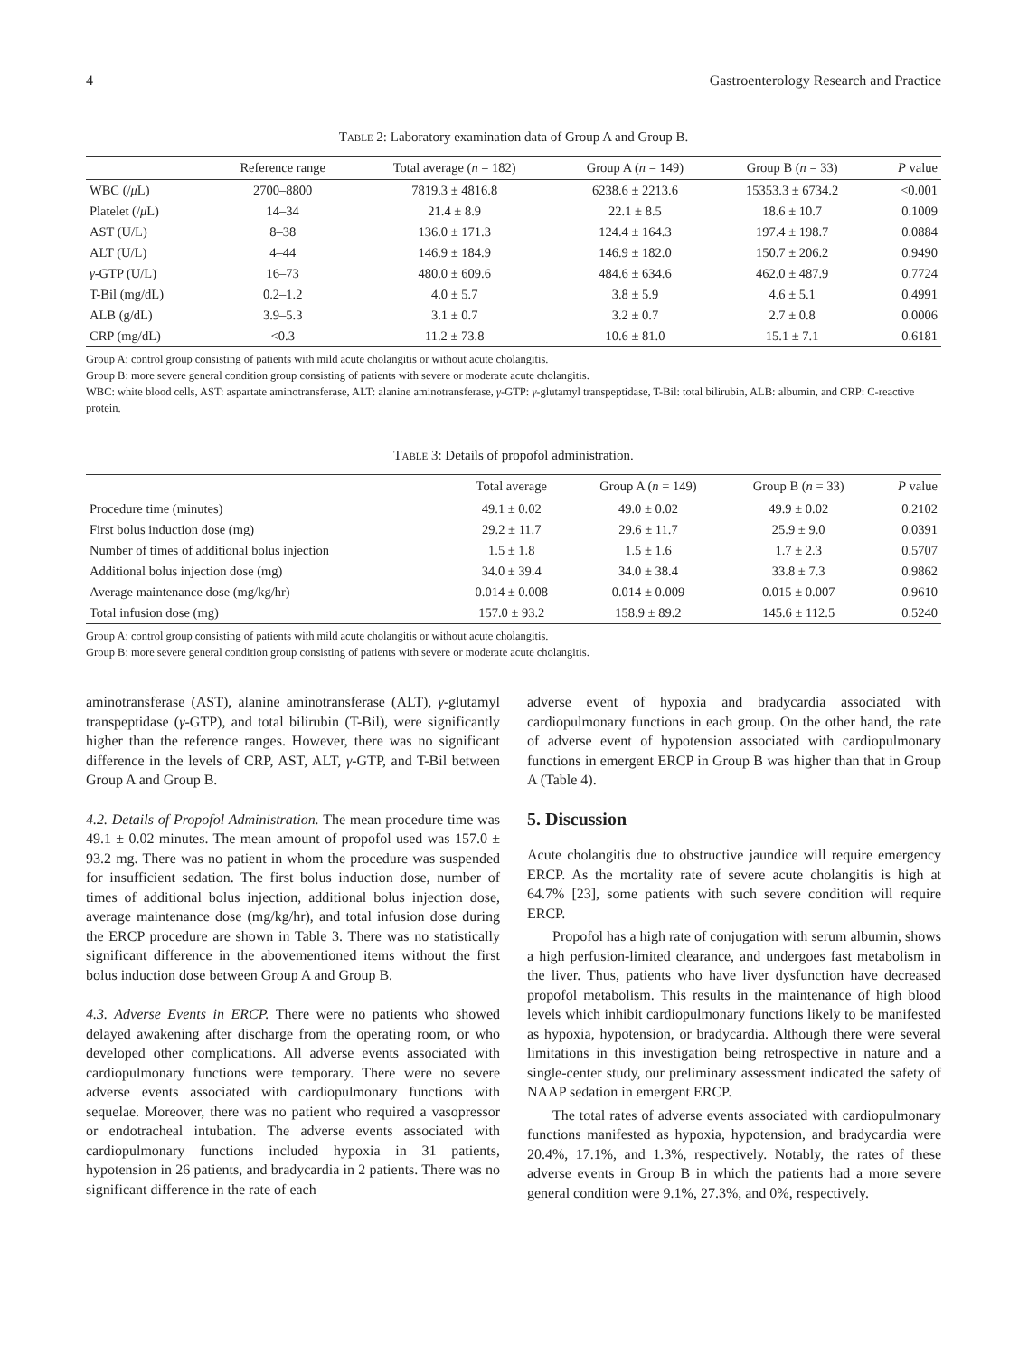4 Gastroenterology Research and Practice
Table 2: Laboratory examination data of Group A and Group B.
| | Reference range | Total average ( n = 182) | Group A ( n = 149) | Group B ( n = 33) | P value |
| --- | --- | --- | --- | --- | --- |
| WBC (/ μ L) | 2700–8800 | 7819.3 ± 4816.8 | 6238.6 ± 2213.6 | 15353.3 ± 6734.2 | <0.001 |
| Platelet (/ μ L) | 14–34 | 21.4 ± 8.9 | 22.1 ± 8.5 | 18.6 ± 10.7 | 0.1009 |
| AST (U/L) | 8–38 | 136.0 ± 171.3 | 124.4 ± 164.3 | 197.4 ± 198.7 | 0.0884 |
| ALT (U/L) | 4–44 | 146.9 ± 184.9 | 146.9 ± 182.0 | 150.7 ± 206.2 | 0.9490 |
| γ -GTP (U/L) | 16–73 | 480.0 ± 609.6 | 484.6 ± 634.6 | 462.0 ± 487.9 | 0.7724 |
| T-Bil (mg/dL) | 0.2–1.2 | 4.0 ± 5.7 | 3.8 ± 5.9 | 4.6 ± 5.1 | 0.4991 |
| ALB (g/dL) | 3.9–5.3 | 3.1 ± 0.7 | 3.2 ± 0.7 | 2.7 ± 0.8 | 0.0006 |
| CRP (mg/dL) | <0.3 | 11.2 ± 73.8 | 10.6 ± 81.0 | 15.1 ± 7.1 | 0.6181 |
Group A: control group consisting of patients with mild acute cholangitis or without acute cholangitis.
Group B: more severe general condition group consisting of patients with severe or moderate acute cholangitis.
WBC: white blood cells, AST: aspartate aminotransferase, ALT: alanine aminotransferase, γ-GTP: γ-glutamyl transpeptidase, T-Bil: total bilirubin, ALB: albumin, and CRP: C-reactive protein.
Table 3: Details of propofol administration.
| | Total average | Group A ( n = 149) | Group B ( n = 33) | P value |
| --- | --- | --- | --- | --- |
| Procedure time (minutes) | 49.1 ± 0.02 | 49.0 ± 0.02 | 49.9 ± 0.02 | 0.2102 |
| First bolus induction dose (mg) | 29.2 ± 11.7 | 29.6 ± 11.7 | 25.9 ± 9.0 | 0.0391 |
| Number of times of additional bolus injection | 1.5 ± 1.8 | 1.5 ± 1.6 | 1.7 ± 2.3 | 0.5707 |
| Additional bolus injection dose (mg) | 34.0 ± 39.4 | 34.0 ± 38.4 | 33.8 ± 7.3 | 0.9862 |
| Average maintenance dose (mg/kg/hr) | 0.014 ± 0.008 | 0.014 ± 0.009 | 0.015 ± 0.007 | 0.9610 |
| Total infusion dose (mg) | 157.0 ± 93.2 | 158.9 ± 89.2 | 145.6 ± 112.5 | 0.5240 |
Group A: control group consisting of patients with mild acute cholangitis or without acute cholangitis.
Group B: more severe general condition group consisting of patients with severe or moderate acute cholangitis.
aminotransferase (AST), alanine aminotransferase (ALT), γ-glutamyl transpeptidase (γ-GTP), and total bilirubin (T-Bil), were significantly higher than the reference ranges. However, there was no significant difference in the levels of CRP, AST, ALT, γ-GTP, and T-Bil between Group A and Group B.
4.2. Details of Propofol Administration. The mean procedure time was 49.1 ± 0.02 minutes. The mean amount of propofol used was 157.0 ± 93.2 mg. There was no patient in whom the procedure was suspended for insufficient sedation. The first bolus induction dose, number of times of additional bolus injection, additional bolus injection dose, average maintenance dose (mg/kg/hr), and total infusion dose during the ERCP procedure are shown in Table 3. There was no statistically significant difference in the abovementioned items without the first bolus induction dose between Group A and Group B.
4.3. Adverse Events in ERCP. There were no patients who showed delayed awakening after discharge from the operating room, or who developed other complications. All adverse events associated with cardiopulmonary functions were temporary. There were no severe adverse events associated with cardiopulmonary functions with sequelae. Moreover, there was no patient who required a vasopressor or endotracheal intubation. The adverse events associated with cardiopulmonary functions included hypoxia in 31 patients, hypotension in 26 patients, and bradycardia in 2 patients. There was no significant difference in the rate of each
adverse event of hypoxia and bradycardia associated with cardiopulmonary functions in each group. On the other hand, the rate of adverse event of hypotension associated with cardiopulmonary functions in emergent ERCP in Group B was higher than that in Group A (Table 4).
5. Discussion
Acute cholangitis due to obstructive jaundice will require emergency ERCP. As the mortality rate of severe acute cholangitis is high at 64.7% [23], some patients with such severe condition will require ERCP.
Propofol has a high rate of conjugation with serum albumin, shows a high perfusion-limited clearance, and undergoes fast metabolism in the liver. Thus, patients who have liver dysfunction have decreased propofol metabolism. This results in the maintenance of high blood levels which inhibit cardiopulmonary functions likely to be manifested as hypoxia, hypotension, or bradycardia. Although there were several limitations in this investigation being retrospective in nature and a single-center study, our preliminary assessment indicated the safety of NAAP sedation in emergent ERCP.
The total rates of adverse events associated with cardiopulmonary functions manifested as hypoxia, hypotension, and bradycardia were 20.4%, 17.1%, and 1.3%, respectively. Notably, the rates of these adverse events in Group B in which the patients had a more severe general condition were 9.1%, 27.3%, and 0%, respectively.